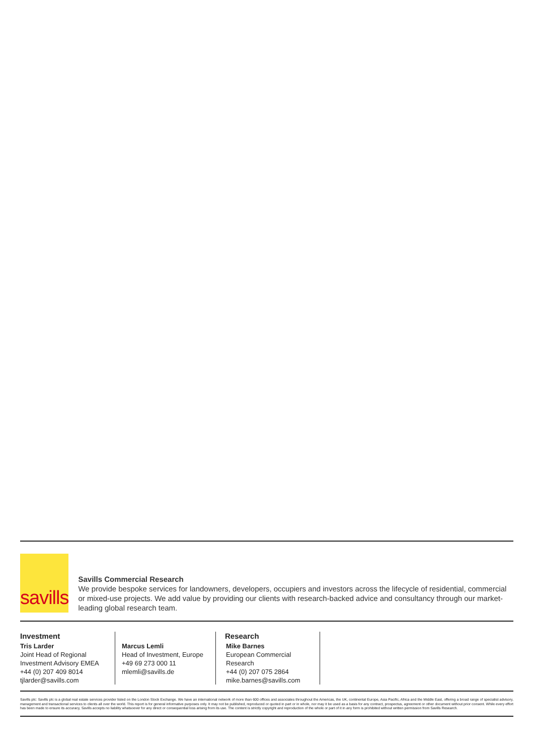savills
Savills Commercial Research
We provide bespoke services for landowners, developers, occupiers and investors across the lifecycle of residential, commercial or mixed-use projects. We add value by providing our clients with research-backed advice and consultancy through our market-leading global research team.
Investment
Tris Larder
Joint Head of Regional Investment Advisory EMEA
+44 (0) 207 409 8014
tjlarder@savills.com
Marcus Lemli
Head of Investment, Europe
+49 69 273 000 11
mlemli@savills.de
Research
Mike Barnes
European Commercial Research
+44 (0) 207 075 2864
mike.barnes@savills.com
Savills plc: Savills plc is a global real estate services provider listed on the London Stock Exchange. We have an international network of more than 600 offices and associates throughout the Americas, the UK, continental Europe, Asia Pacific, Africa and the Middle East, offering a broad range of specialist advisory, management and transactional services to clients all over the world. This report is for general informative purposes only. It may not be published, reproduced or quoted in part or in whole, nor may it be used as a basis for any contract, prospectus, agreement or other document without prior consent. While every effort has been made to ensure its accuracy, Savills accepts no liability whatsoever for any direct or consequential loss arising from its use. The content is strictly copyright and reproduction of the whole or part of it in any form is prohibited without written permission from Savills Research.